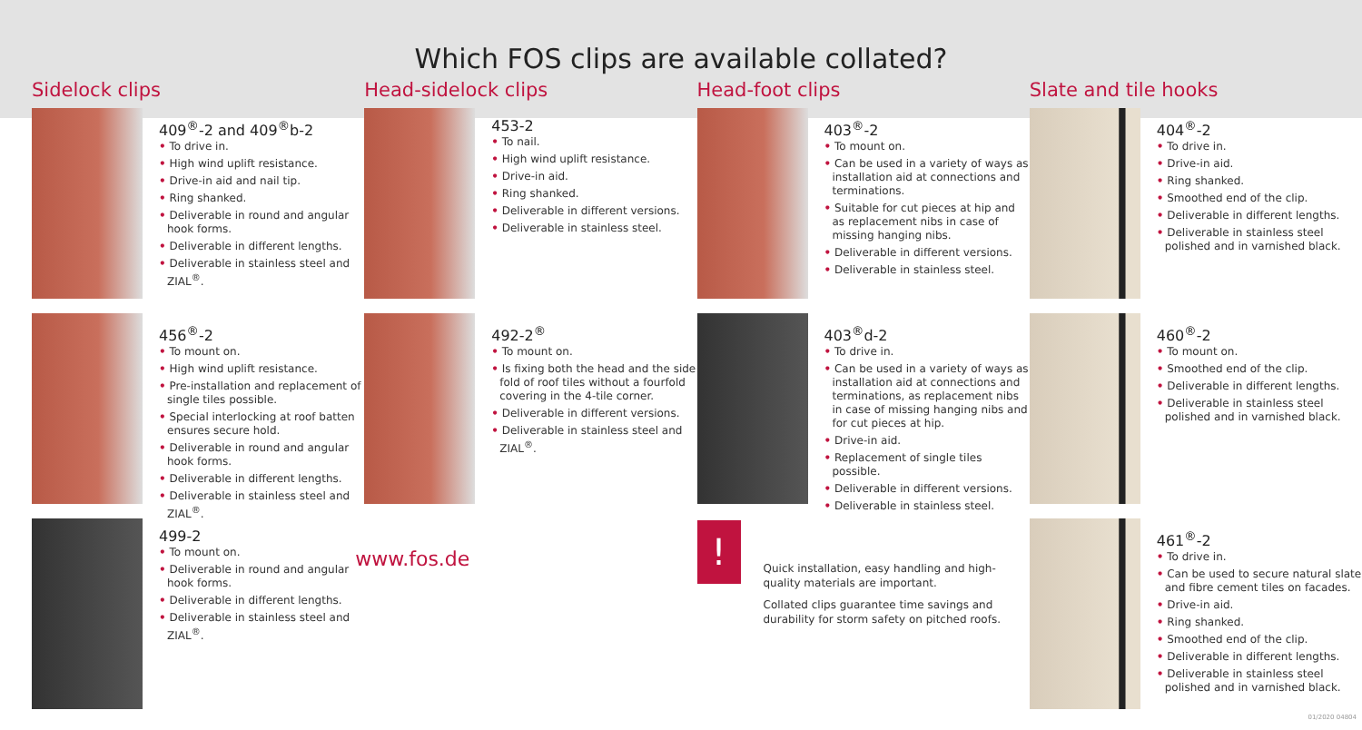Which FOS clips are available collated?
Sidelock clips
409<sup>®</sup>-2 and 409<sup>®</sup>b-2
• To drive in.
• High wind uplift resistance.
• Drive-in aid and nail tip.
• Ring shanked.
• Deliverable in round and angular hook forms.
• Deliverable in different lengths.
• Deliverable in stainless steel and ZIAL<sup>®</sup>.
456<sup>®</sup>-2
• To mount on.
• High wind uplift resistance.
• Pre-installation and replacement of single tiles possible.
• Special interlocking at roof batten ensures secure hold.
• Deliverable in round and angular hook forms.
• Deliverable in different lengths.
• Deliverable in stainless steel and ZIAL<sup>®</sup>.
499-2
• To mount on.
• Deliverable in round and angular hook forms.
• Deliverable in different lengths.
• Deliverable in stainless steel and ZIAL<sup>®</sup>.
Head-sidelock clips
453-2
• To nail.
• High wind uplift resistance.
• Drive-in aid.
• Ring shanked.
• Deliverable in different versions.
• Deliverable in stainless steel.
492-2<sup>®</sup>
• To mount on.
• Is fixing both the head and the side fold of roof tiles without a fourfold covering in the 4-tile corner.
• Deliverable in different versions.
• Deliverable in stainless steel and ZIAL<sup>®</sup>.
www.fos.de
Head-foot clips
403<sup>®</sup>-2
• To mount on.
• Can be used in a variety of ways as installation aid at connections and terminations.
• Suitable for cut pieces at hip and as replacement nibs in case of missing hanging nibs.
• Deliverable in different versions.
• Deliverable in stainless steel.
403<sup>®</sup>d-2
• To drive in.
• Can be used in a variety of ways as installation aid at connections and terminations, as replacement nibs in case of missing hanging nibs and for cut pieces at hip.
• Drive-in aid.
• Replacement of single tiles possible.
• Deliverable in different versions.
• Deliverable in stainless steel.
!
Quick installation, easy handling and high-quality materials are important.
Collated clips guarantee time savings and durability for storm safety on pitched roofs.
Slate and tile hooks
404<sup>®</sup>-2
• To drive in.
• Drive-in aid.
• Ring shanked.
• Smoothed end of the clip.
• Deliverable in different lengths.
• Deliverable in stainless steel polished and in varnished black.
460<sup>®</sup>-2
• To mount on.
• Smoothed end of the clip.
• Deliverable in different lengths.
• Deliverable in stainless steel polished and in varnished black.
461<sup>®</sup>-2
• To drive in.
• Can be used to secure natural slate and fibre cement tiles on facades.
• Drive-in aid.
• Ring shanked.
• Smoothed end of the clip.
• Deliverable in different lengths.
• Deliverable in stainless steel polished and in varnished black.
01/2020 04804